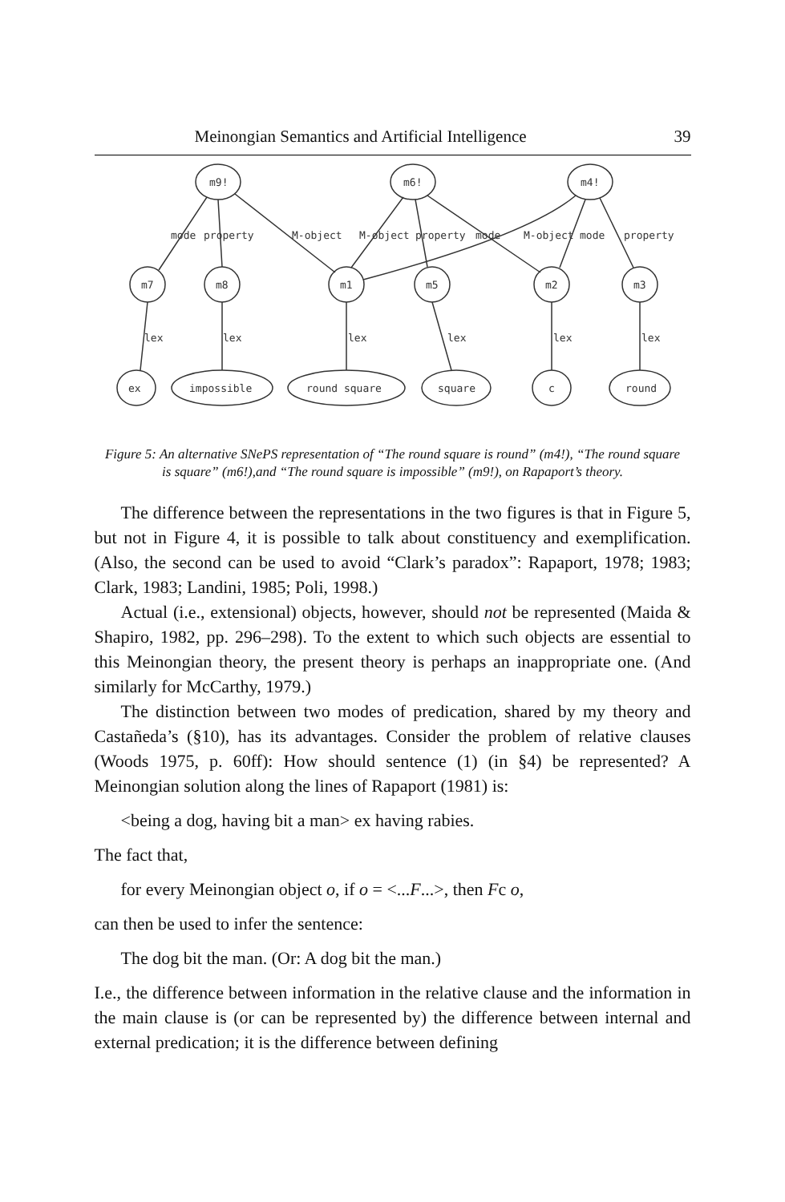Meinongian Semantics and Artificial Intelligence 39
m9!
m6!
m4!
m7
m8
m1
m5
m2
m3
ex
impossible
round square
square
c
round
mode
property
M-object
M-object
property
mode
M-object
mode
property
lex
lex
lex
lex
lex
lex
Figure 5: An alternative SNePS representation of “The round square is round” (m4!), “The round square is square” (m6!),and “The round square is impossible” (m9!), on Rapaport’s theory.
The difference between the representations in the two figures is that in Figure 5, but not in Figure 4, it is possible to talk about constituency and exemplification. (Also, the second can be used to avoid “Clark’s paradox”: Rapaport, 1978; 1983; Clark, 1983; Landini, 1985; Poli, 1998.)
Actual (i.e., extensional) objects, however, should not be represented (Maida & Shapiro, 1982, pp. 296–298). To the extent to which such objects are essential to this Meinongian theory, the present theory is perhaps an inappropriate one. (And similarly for McCarthy, 1979.)
The distinction between two modes of predication, shared by my theory and Castañeda’s (§10), has its advantages. Consider the problem of relative clauses (Woods 1975, p. 60ff): How should sentence (1) (in §4) be represented? A Meinongian solution along the lines of Rapaport (1981) is:
<being a dog, having bit a man> ex having rabies.
The fact that,
for every Meinongian object o, if o = <...F...>, then Fc o,
can then be used to infer the sentence:
The dog bit the man. (Or: A dog bit the man.)
I.e., the difference between information in the relative clause and the information in the main clause is (or can be represented by) the difference between internal and external predication; it is the difference between defining